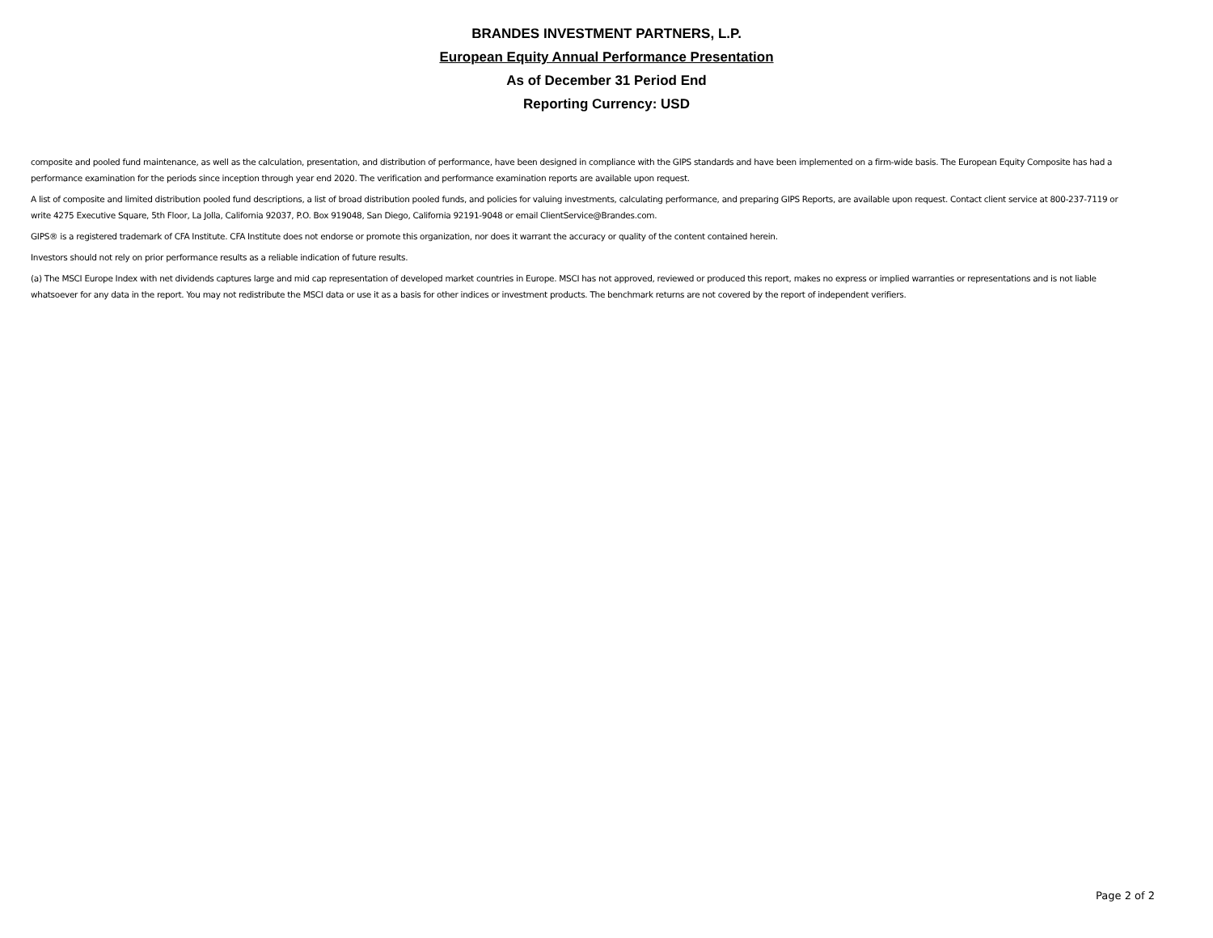BRANDES INVESTMENT PARTNERS, L.P.
European Equity Annual Performance Presentation
As of December 31 Period End
Reporting Currency: USD
composite and pooled fund maintenance, as well as the calculation, presentation, and distribution of performance, have been designed in compliance with the GIPS standards and have been implemented on a firm-wide basis. The European Equity Composite has had a performance examination for the periods since inception through year end 2020. The verification and performance examination reports are available upon request.
A list of composite and limited distribution pooled fund descriptions, a list of broad distribution pooled funds, and policies for valuing investments, calculating performance, and preparing GIPS Reports, are available upon request. Contact client service at 800-237-7119 or write 4275 Executive Square, 5th Floor, La Jolla, California 92037, P.O. Box 919048, San Diego, California 92191-9048 or email ClientService@Brandes.com.
GIPS® is a registered trademark of CFA Institute. CFA Institute does not endorse or promote this organization, nor does it warrant the accuracy or quality of the content contained herein.
Investors should not rely on prior performance results as a reliable indication of future results.
(a) The MSCI Europe Index with net dividends captures large and mid cap representation of developed market countries in Europe. MSCI has not approved, reviewed or produced this report, makes no express or implied warranties or representations and is not liable whatsoever for any data in the report. You may not redistribute the MSCI data or use it as a basis for other indices or investment products. The benchmark returns are not covered by the report of independent verifiers.
Page 2 of 2